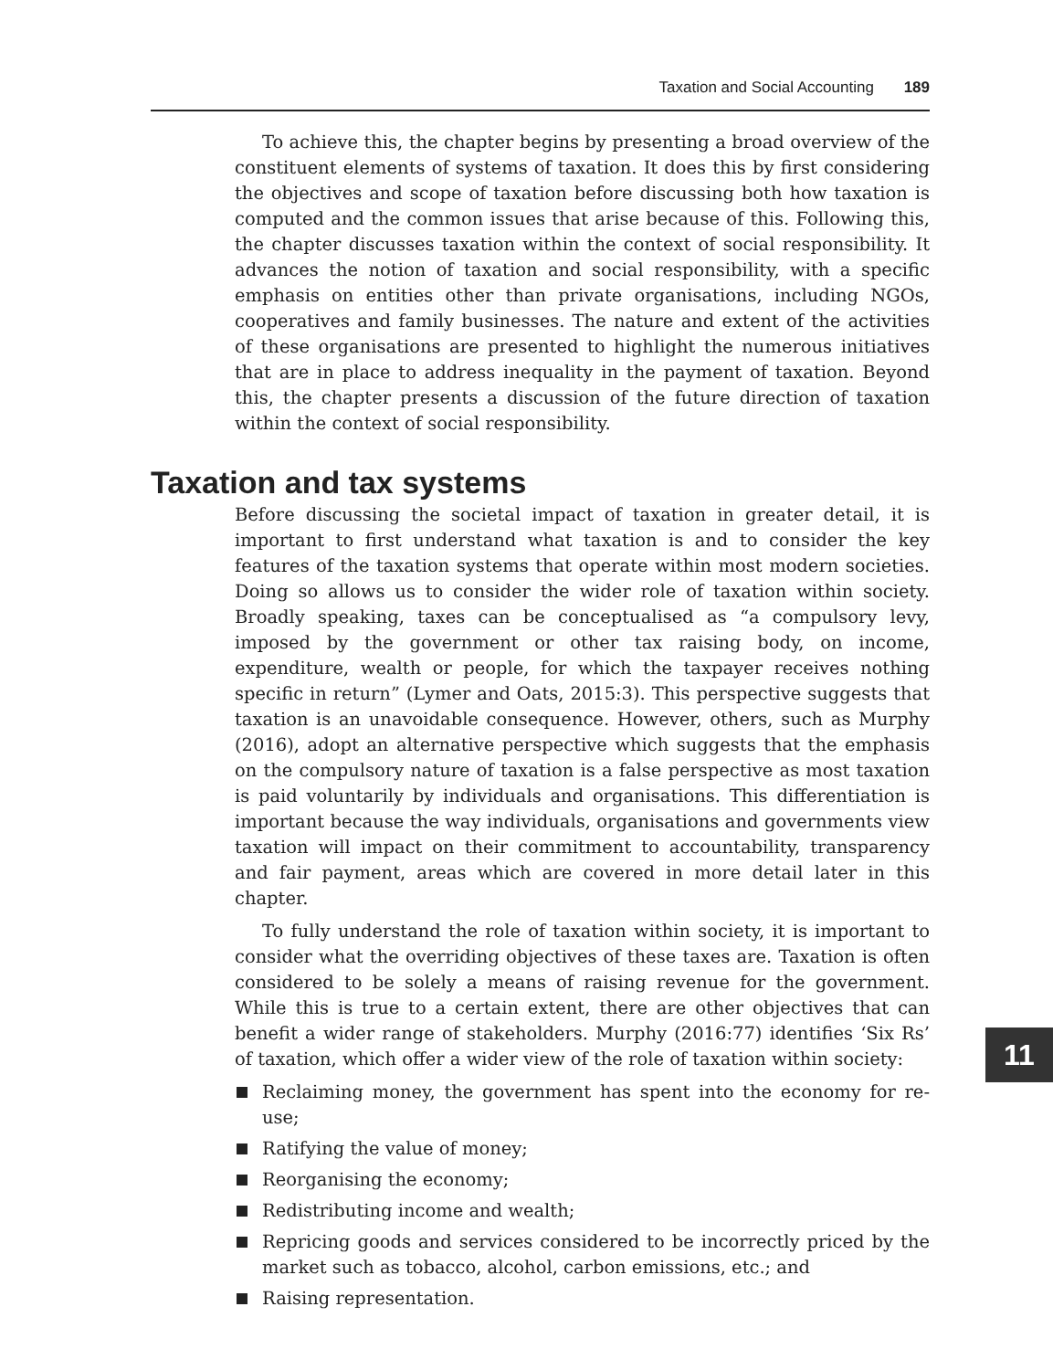Taxation and Social Accounting 189
To achieve this, the chapter begins by presenting a broad overview of the constituent elements of systems of taxation. It does this by first considering the objectives and scope of taxation before discussing both how taxation is computed and the common issues that arise because of this. Following this, the chapter discusses taxation within the context of social responsibility. It advances the notion of taxation and social responsibility, with a specific emphasis on entities other than private organisations, including NGOs, cooperatives and family businesses. The nature and extent of the activities of these organisations are presented to highlight the numerous initiatives that are in place to address inequality in the payment of taxation. Beyond this, the chapter presents a discussion of the future direction of taxation within the context of social responsibility.
Taxation and tax systems
Before discussing the societal impact of taxation in greater detail, it is important to first understand what taxation is and to consider the key features of the taxation systems that operate within most modern societies. Doing so allows us to consider the wider role of taxation within society. Broadly speaking, taxes can be conceptualised as “a compulsory levy, imposed by the government or other tax raising body, on income, expenditure, wealth or people, for which the taxpayer receives nothing specific in return” (Lymer and Oats, 2015:3). This perspective suggests that taxation is an unavoidable consequence. However, others, such as Murphy (2016), adopt an alternative perspective which suggests that the emphasis on the compulsory nature of taxation is a false perspective as most taxation is paid voluntarily by individuals and organisations. This differentiation is important because the way individuals, organisations and governments view taxation will impact on their commitment to accountability, transparency and fair payment, areas which are covered in more detail later in this chapter.
To fully understand the role of taxation within society, it is important to consider what the overriding objectives of these taxes are. Taxation is often considered to be solely a means of raising revenue for the government. While this is true to a certain extent, there are other objectives that can benefit a wider range of stakeholders. Murphy (2016:77) identifies ‘Six Rs’ of taxation, which offer a wider view of the role of taxation within society:
Reclaiming money, the government has spent into the economy for re-use;
Ratifying the value of money;
Reorganising the economy;
Redistributing income and wealth;
Repricing goods and services considered to be incorrectly priced by the market such as tobacco, alcohol, carbon emissions, etc.; and
Raising representation.
11